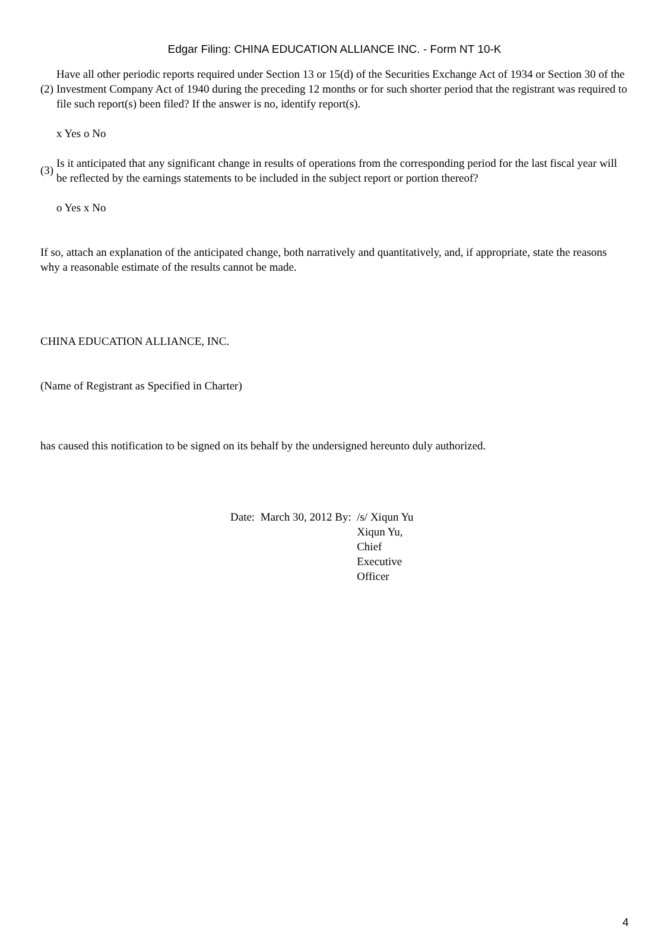Edgar Filing: CHINA EDUCATION ALLIANCE INC. - Form NT 10-K
(2)
Have all other periodic reports required under Section 13 or 15(d) of the Securities Exchange Act of 1934 or Section 30 of the Investment Company Act of 1940 during the preceding 12 months or for such shorter period that the registrant was required to file such report(s) been filed? If the answer is no, identify report(s).
x Yes o No
(3)
Is it anticipated that any significant change in results of operations from the corresponding period for the last fiscal year will be reflected by the earnings statements to be included in the subject report or portion thereof?
o Yes x No
If so, attach an explanation of the anticipated change, both narratively and quantitatively, and, if appropriate, state the reasons why a reasonable estimate of the results cannot be made.
CHINA EDUCATION ALLIANCE, INC.
(Name of Registrant as Specified in Charter)
has caused this notification to be signed on its behalf by the undersigned hereunto duly authorized.
Date: March 30, 2012 By: /s/ Xiqun Yu
Xiqun Yu,
Chief
Executive
Officer
4